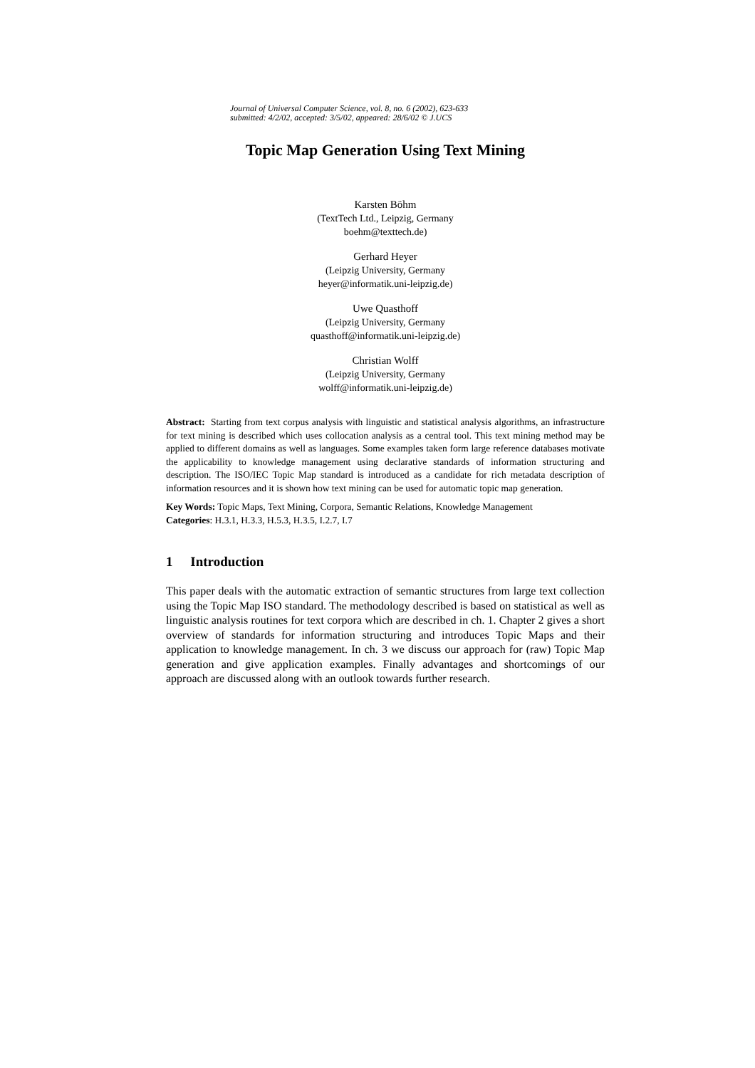Journal of Universal Computer Science, vol. 8, no. 6 (2002), 623-633
submitted: 4/2/02, accepted: 3/5/02, appeared: 28/6/02 © J.UCS
Topic Map Generation Using Text Mining
Karsten Böhm
(TextTech Ltd., Leipzig, Germany
boehm@texttech.de)
Gerhard Heyer
(Leipzig University, Germany
heyer@informatik.uni-leipzig.de)
Uwe Quasthoff
(Leipzig University, Germany
quasthoff@informatik.uni-leipzig.de)
Christian Wolff
(Leipzig University, Germany
wolff@informatik.uni-leipzig.de)
Abstract: Starting from text corpus analysis with linguistic and statistical analysis algorithms, an infrastructure for text mining is described which uses collocation analysis as a central tool. This text mining method may be applied to different domains as well as languages. Some examples taken form large reference databases motivate the applicability to knowledge management using declarative standards of information structuring and description. The ISO/IEC Topic Map standard is introduced as a candidate for rich metadata description of information resources and it is shown how text mining can be used for automatic topic map generation.
Key Words: Topic Maps, Text Mining, Corpora, Semantic Relations, Knowledge Management
Categories: H.3.1, H.3.3, H.5.3, H.3.5, I.2.7, I.7
1 Introduction
This paper deals with the automatic extraction of semantic structures from large text collection using the Topic Map ISO standard. The methodology described is based on statistical as well as linguistic analysis routines for text corpora which are described in ch. 1. Chapter 2 gives a short overview of standards for information structuring and introduces Topic Maps and their application to knowledge management. In ch. 3 we discuss our approach for (raw) Topic Map generation and give application examples. Finally advantages and shortcomings of our approach are discussed along with an outlook towards further research.